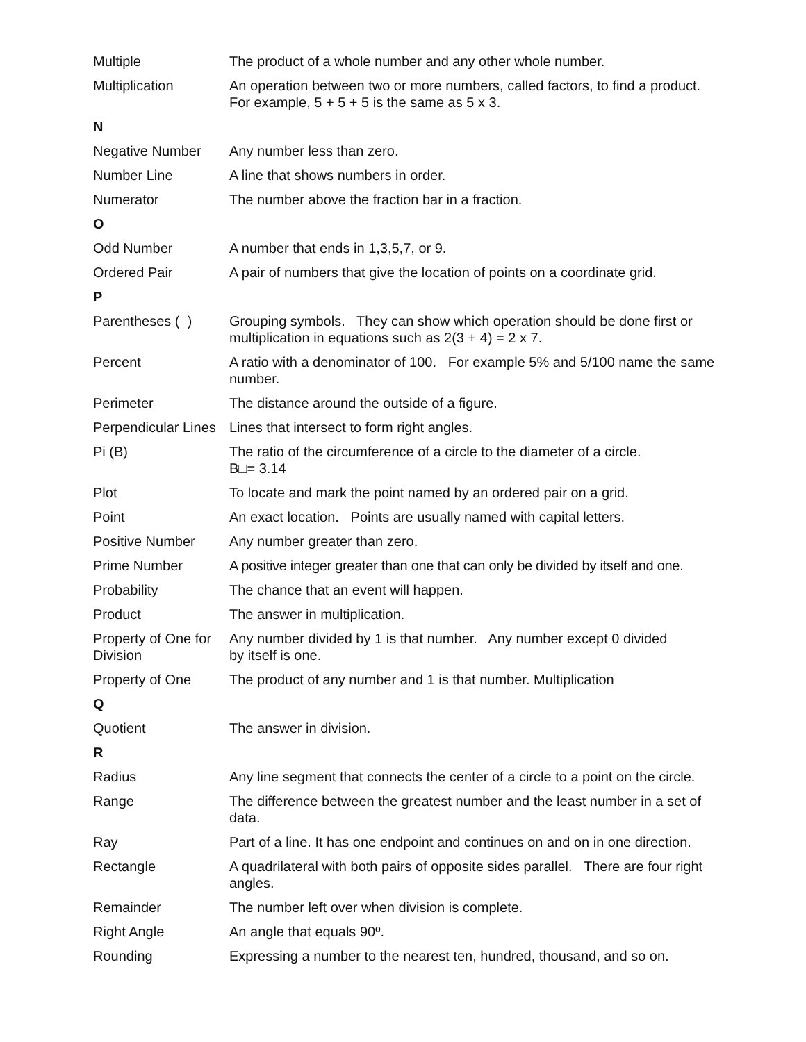| Multiple | The product of a whole number and any other whole number. |
| Multiplication | An operation between two or more numbers, called factors, to find a product. For example, 5 + 5 + 5 is the same as 5 x 3. |
| N | |
| Negative Number | Any number less than zero. |
| Number Line | A line that shows numbers in order. |
| Numerator | The number above the fraction bar in a fraction. |
| O | |
| Odd Number | A number that ends in 1,3,5,7, or 9. |
| Ordered Pair | A pair of numbers that give the location of points on a coordinate grid. |
| P | |
| Parentheses ( ) | Grouping symbols. They can show which operation should be done first or multiplication in equations such as 2(3 + 4) = 2 x 7. |
| Percent | A ratio with a denominator of 100. For example 5% and 5/100 name the same number. |
| Perimeter | The distance around the outside of a figure. |
| Perpendicular Lines | Lines that intersect to form right angles. |
| Pi (B) | The ratio of the circumference of a circle to the diameter of a circle. B□= 3.14 |
| Plot | To locate and mark the point named by an ordered pair on a grid. |
| Point | An exact location. Points are usually named with capital letters. |
| Positive Number | Any number greater than zero. |
| Prime Number | A positive integer greater than one that can only be divided by itself and one. |
| Probability | The chance that an event will happen. |
| Product | The answer in multiplication. |
| Property of One for Division | Any number divided by 1 is that number. Any number except 0 divided by itself is one. |
| Property of One | The product of any number and 1 is that number. Multiplication |
| Q | |
| Quotient | The answer in division. |
| R | |
| Radius | Any line segment that connects the center of a circle to a point on the circle. |
| Range | The difference between the greatest number and the least number in a set of data. |
| Ray | Part of a line. It has one endpoint and continues on and on in one direction. |
| Rectangle | A quadrilateral with both pairs of opposite sides parallel. There are four right angles. |
| Remainder | The number left over when division is complete. |
| Right Angle | An angle that equals 90º. |
| Rounding | Expressing a number to the nearest ten, hundred, thousand, and so on. |